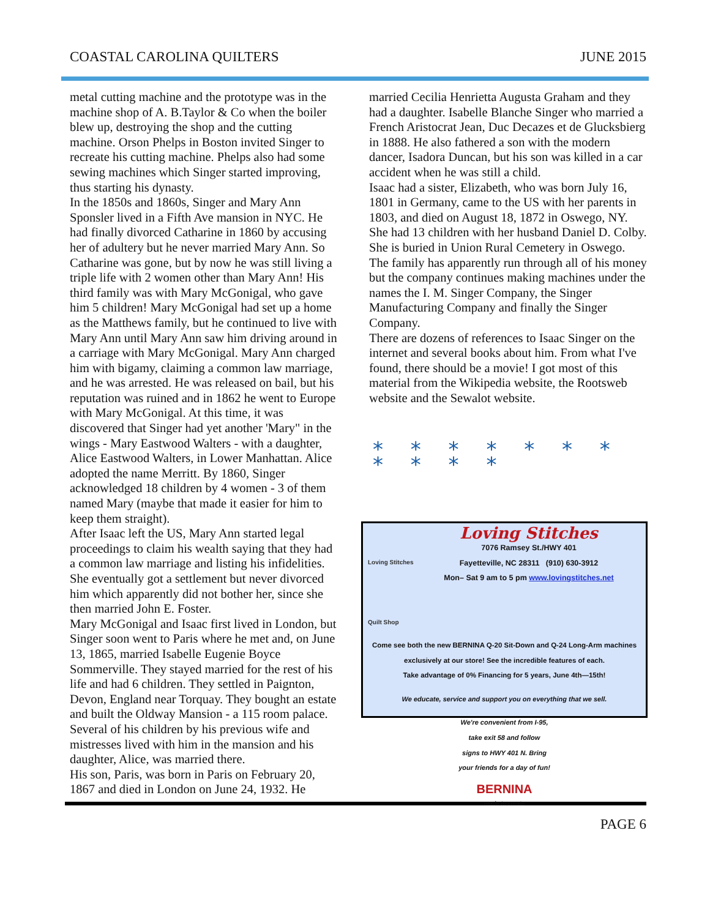COASTAL CAROLINA QUILTERS JUNE 2015
metal cutting machine and the prototype was in the machine shop of A. B.Taylor & Co when the boiler blew up, destroying the shop and the cutting machine. Orson Phelps in Boston invited Singer to recreate his cutting machine. Phelps also had some sewing machines which Singer started improving, thus starting his dynasty.
In the 1850s and 1860s, Singer and Mary Ann Sponsler lived in a Fifth Ave mansion in NYC. He had finally divorced Catharine in 1860 by accusing her of adultery but he never married Mary Ann. So Catharine was gone, but by now he was still living a triple life with 2 women other than Mary Ann! His third family was with Mary McGonigal, who gave him 5 children! Mary McGonigal had set up a home as the Matthews family, but he continued to live with Mary Ann until Mary Ann saw him driving around in a carriage with Mary McGonigal. Mary Ann charged him with bigamy, claiming a common law marriage, and he was arrested. He was released on bail, but his reputation was ruined and in 1862 he went to Europe with Mary McGonigal. At this time, it was discovered that Singer had yet another 'Mary" in the wings - Mary Eastwood Walters - with a daughter, Alice Eastwood Walters, in Lower Manhattan. Alice adopted the name Merritt. By 1860, Singer acknowledged 18 children by 4 women - 3 of them named Mary (maybe that made it easier for him to keep them straight).
After Isaac left the US, Mary Ann started legal proceedings to claim his wealth saying that they had a common law marriage and listing his infidelities. She eventually got a settlement but never divorced him which apparently did not bother her, since she then married John E. Foster.
Mary McGonigal and Isaac first lived in London, but Singer soon went to Paris where he met and, on June 13, 1865, married Isabelle Eugenie Boyce Sommerville. They stayed married for the rest of his life and had 6 children. They settled in Paignton, Devon, England near Torquay. They bought an estate and built the Oldway Mansion - a 115 room palace. Several of his children by his previous wife and mistresses lived with him in the mansion and his daughter, Alice, was married there.
His son, Paris, was born in Paris on February 20, 1867 and died in London on June 24, 1932. He
married Cecilia Henrietta Augusta Graham and they had a daughter. Isabelle Blanche Singer who married a French Aristocrat Jean, Duc Decazes et de Glucksbierg in 1888. He also fathered a son with the modern dancer, Isadora Duncan, but his son was killed in a car accident when he was still a child.
Isaac had a sister, Elizabeth, who was born July 16, 1801 in Germany, came to the US with her parents in 1803, and died on August 18, 1872 in Oswego, NY. She had 13 children with her husband Daniel D. Colby. She is buried in Union Rural Cemetery in Oswego.
The family has apparently run through all of his money but the company continues making machines under the names the I. M. Singer Company, the Singer Manufacturing Company and finally the Singer Company.
There are dozens of references to Isaac Singer on the internet and several books about him. From what I've found, there should be a movie! I got most of this material from the Wikipedia website, the Rootsweb website and the Sewalot website.
* * * * * * * * * * *
Loving Stitches
7076 Ramsey St./HWY 401
Fayetteville, NC 28311 (910) 630-3912
Mon– Sat 9 am to 5 pm www.lovingstitches.net
Loving Stitches
Quilt Shop
Come see both the new BERNINA Q-20 Sit-Down and Q-24 Long-Arm machines exclusively at our store! See the incredible features of each.
Take advantage of 0% Financing for 5 years, June 4th—15th!
We educate, service and support you on everything that we sell.
We're convenient from I-95,
take exit 58 and follow
signs to HWY 401 N. Bring
your friends for a day of fun!
BERNINA
made to create
PAGE 6